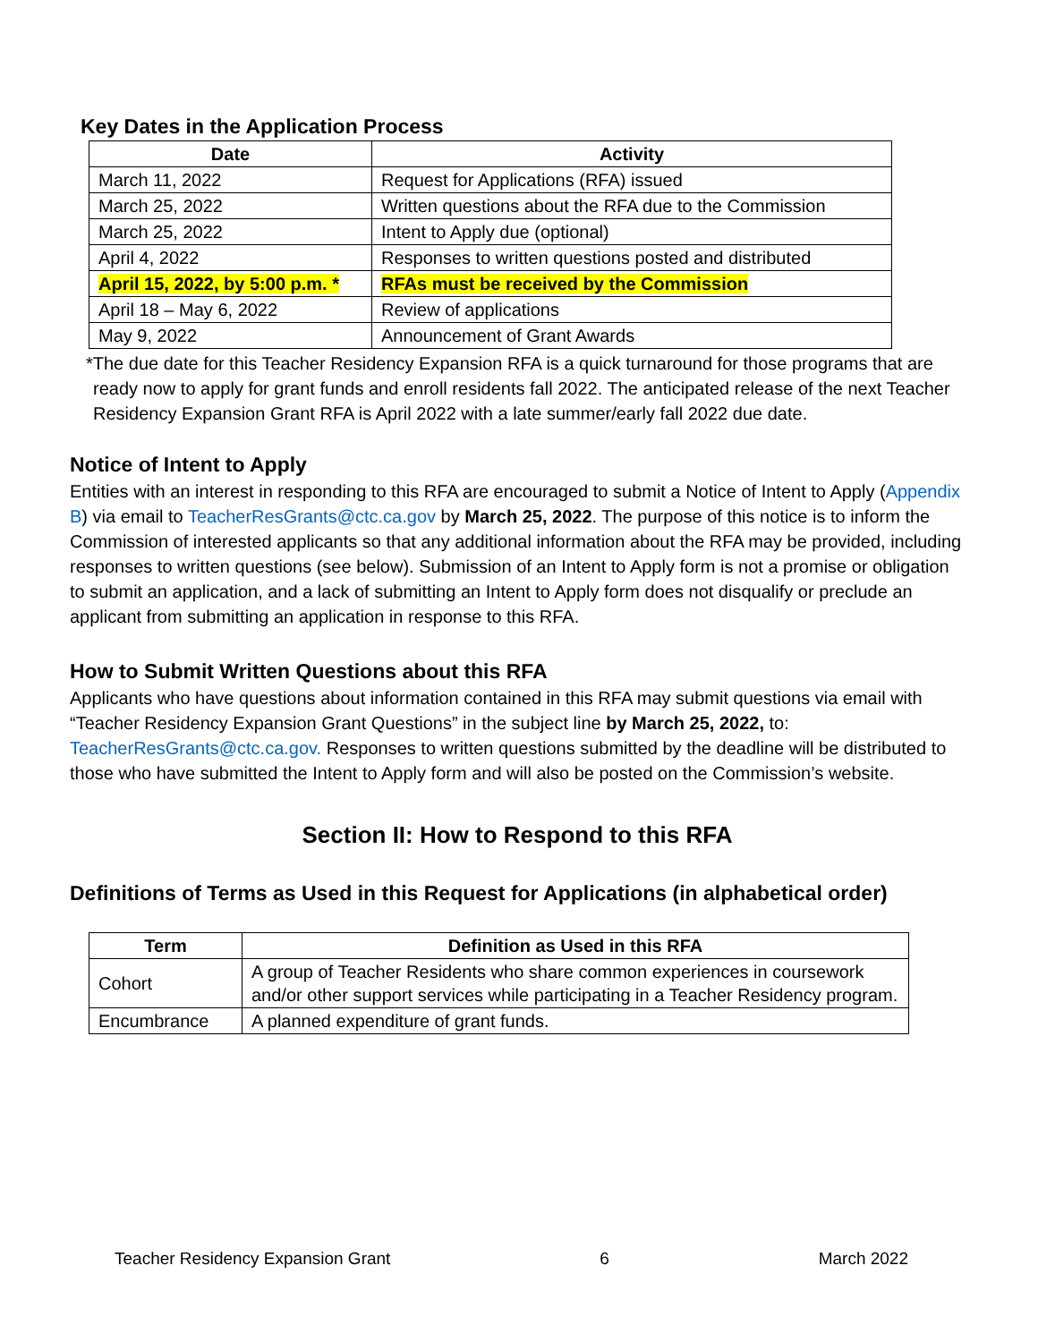Key Dates in the Application Process
| Date | Activity |
| --- | --- |
| March 11, 2022 | Request for Applications (RFA) issued |
| March 25, 2022 | Written questions about the RFA due to the Commission |
| March 25, 2022 | Intent to Apply due (optional) |
| April 4, 2022 | Responses to written questions posted and distributed |
| April 15, 2022, by 5:00 p.m. * | RFAs must be received by the Commission |
| April 18 – May 6, 2022 | Review of applications |
| May 9, 2022 | Announcement of Grant Awards |
*The due date for this Teacher Residency Expansion RFA is a quick turnaround for those programs that are ready now to apply for grant funds and enroll residents fall 2022. The anticipated release of the next Teacher Residency Expansion Grant RFA is April 2022 with a late summer/early fall 2022 due date.
Notice of Intent to Apply
Entities with an interest in responding to this RFA are encouraged to submit a Notice of Intent to Apply (Appendix B) via email to TeacherResGrants@ctc.ca.gov by March 25, 2022. The purpose of this notice is to inform the Commission of interested applicants so that any additional information about the RFA may be provided, including responses to written questions (see below). Submission of an Intent to Apply form is not a promise or obligation to submit an application, and a lack of submitting an Intent to Apply form does not disqualify or preclude an applicant from submitting an application in response to this RFA.
How to Submit Written Questions about this RFA
Applicants who have questions about information contained in this RFA may submit questions via email with “Teacher Residency Expansion Grant Questions” in the subject line by March 25, 2022, to: TeacherResGrants@ctc.ca.gov. Responses to written questions submitted by the deadline will be distributed to those who have submitted the Intent to Apply form and will also be posted on the Commission’s website.
Section II: How to Respond to this RFA
Definitions of Terms as Used in this Request for Applications (in alphabetical order)
| Term | Definition as Used in this RFA |
| --- | --- |
| Cohort | A group of Teacher Residents who share common experiences in coursework and/or other support services while participating in a Teacher Residency program. |
| Encumbrance | A planned expenditure of grant funds. |
Teacher Residency Expansion Grant 6 March 2022